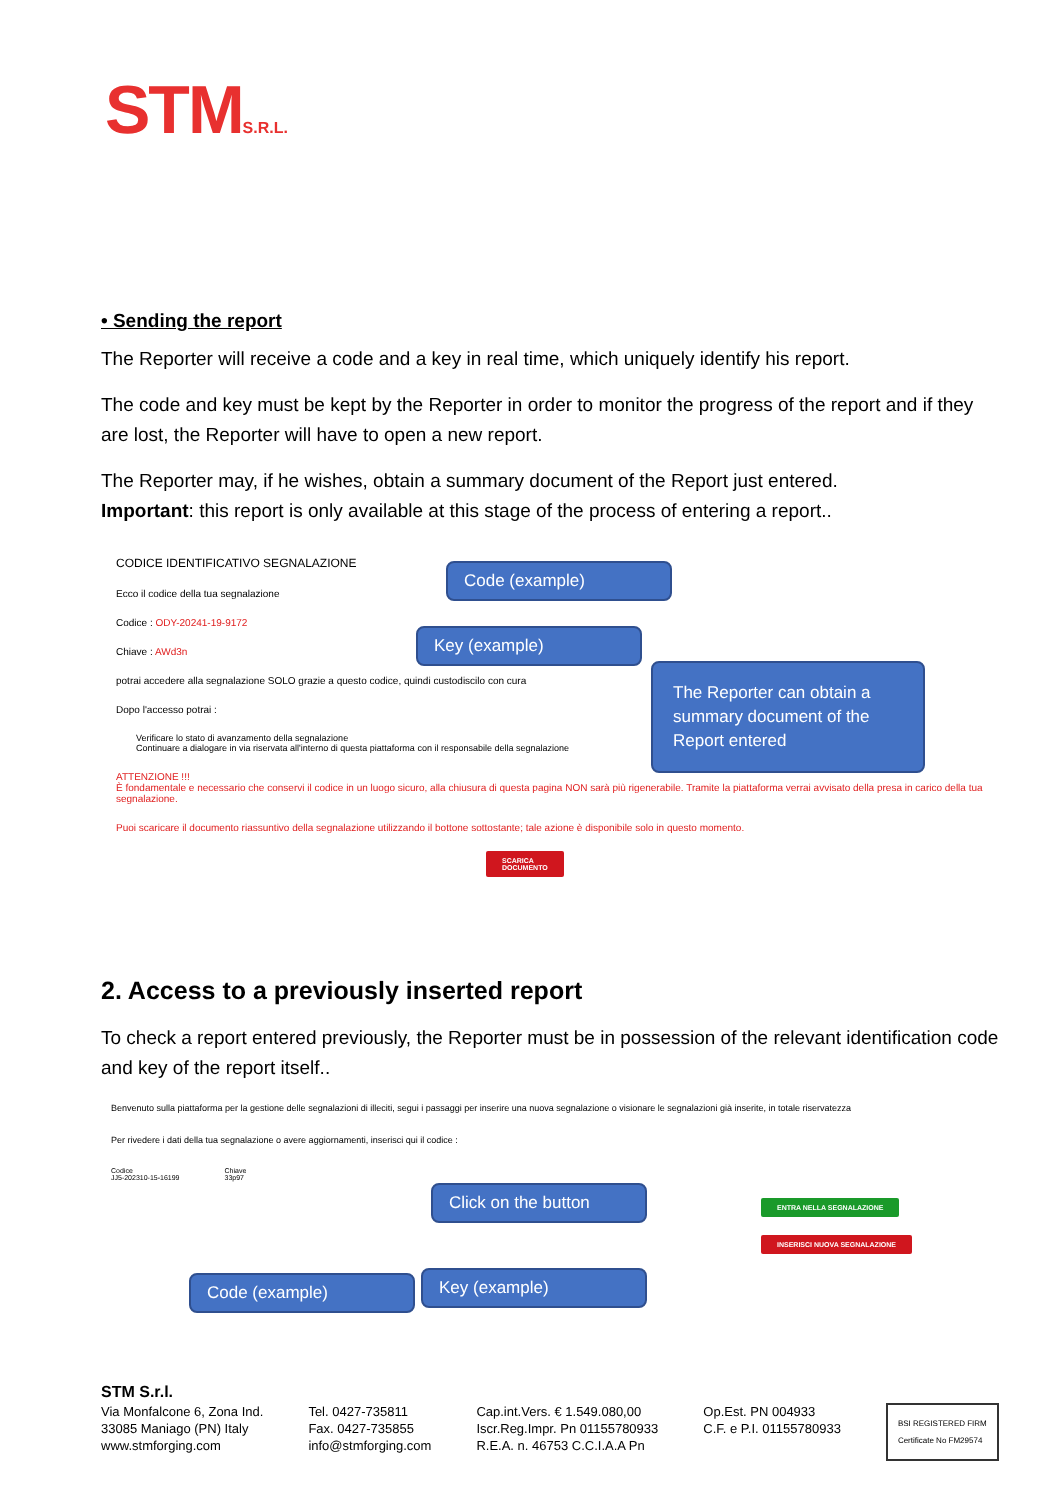STMS.R.L.
• Sending the report
The Reporter will receive a code and a key in real time, which uniquely identify his report.
The code and key must be kept by the Reporter in order to monitor the progress of the report and if they are lost, the Reporter will have to open a new report.
The Reporter may, if he wishes, obtain a summary document of the Report just entered.
Important: this report is only available at this stage of the process of entering a report..
CODICE IDENTIFICATIVO SEGNALAZIONE
Ecco il codice della tua segnalazione
Codice : ODY-20241-19-9172
Chiave : AWd3n
potrai accedere alla segnalazione SOLO grazie a questo codice, quindi custodiscilo con cura
Dopo l'accesso potrai :
Verificare lo stato di avanzamento della segnalazione
Continuare a dialogare in via riservata all'interno di questa piattaforma con il responsabile della segnalazione
ATTENZIONE !!!
È fondamentale e necessario che conservi il codice in un luogo sicuro, alla chiusura di questa pagina NON sarà più rigenerabile. Tramite la piattaforma verrai avvisato della presa in carico della tua segnalazione.
Puoi scaricare il documento riassuntivo della segnalazione utilizzando il bottone sottostante; tale azione è disponibile solo in questo momento.
SCARICA
DOCUMENTO
Code (example)
Key (example)
The Reporter can obtain a summary document of the Report entered
2. Access to a previously inserted report
To check a report entered previously, the Reporter must be in possession of the relevant identification code and key of the report itself..
Benvenuto sulla piattaforma per la gestione delle segnalazioni di illeciti, segui i passaggi per inserire una nuova segnalazione o visionare le segnalazioni già inserite, in totale riservatezza
Per rivedere i dati della tua segnalazione o avere aggiornamenti, inserisci qui il codice :
Codice
JJ5-202310-15-16199 Chiave
33p97
Click on the button ENTRA NELLA SEGNALAZIONE
INSERISCI NUOVA SEGNALAZIONE
Code (example) Key (example)
STM S.r.l.
Via Monfalcone 6, Zona Ind.
33085 Maniago (PN) Italy
www.stmforging.com
Tel. 0427-735811
Fax. 0427-735855
info@stmforging.com
Cap.int.Vers. € 1.549.080,00
Iscr.Reg.Impr. Pn 01155780933
R.E.A. n. 46753 C.C.I.A.A Pn
Op.Est. PN 004933
C.F. e P.I. 01155780933
BSI REGISTERED FIRM
Certificate No FM29574